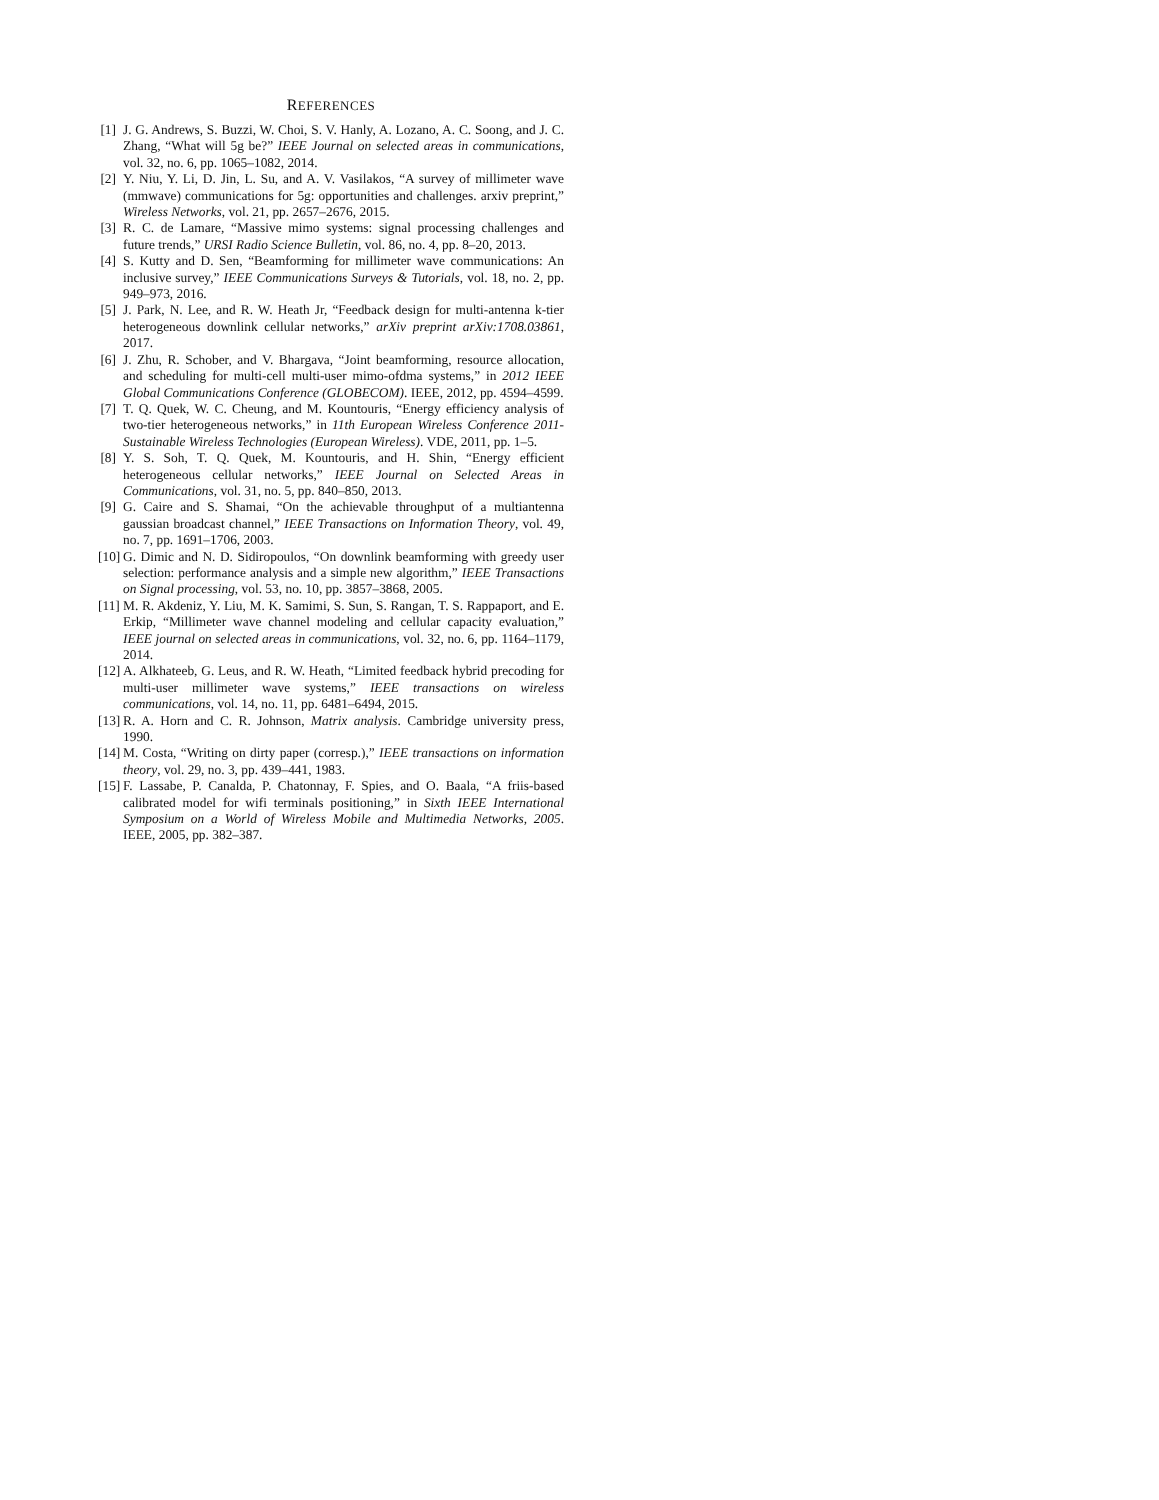REFERENCES
[1] J. G. Andrews, S. Buzzi, W. Choi, S. V. Hanly, A. Lozano, A. C. Soong, and J. C. Zhang, “What will 5g be?” IEEE Journal on selected areas in communications, vol. 32, no. 6, pp. 1065–1082, 2014.
[2] Y. Niu, Y. Li, D. Jin, L. Su, and A. V. Vasilakos, “A survey of millimeter wave (mmwave) communications for 5g: opportunities and challenges. arxiv preprint,” Wireless Networks, vol. 21, pp. 2657–2676, 2015.
[3] R. C. de Lamare, “Massive mimo systems: signal processing challenges and future trends,” URSI Radio Science Bulletin, vol. 86, no. 4, pp. 8–20, 2013.
[4] S. Kutty and D. Sen, “Beamforming for millimeter wave communications: An inclusive survey,” IEEE Communications Surveys & Tutorials, vol. 18, no. 2, pp. 949–973, 2016.
[5] J. Park, N. Lee, and R. W. Heath Jr, “Feedback design for multi-antenna k-tier heterogeneous downlink cellular networks,” arXiv preprint arXiv:1708.03861, 2017.
[6] J. Zhu, R. Schober, and V. Bhargava, “Joint beamforming, resource allocation, and scheduling for multi-cell multi-user mimo-ofdma systems,” in 2012 IEEE Global Communications Conference (GLOBECOM). IEEE, 2012, pp. 4594–4599.
[7] T. Q. Quek, W. C. Cheung, and M. Kountouris, “Energy efficiency analysis of two-tier heterogeneous networks,” in 11th European Wireless Conference 2011-Sustainable Wireless Technologies (European Wireless). VDE, 2011, pp. 1–5.
[8] Y. S. Soh, T. Q. Quek, M. Kountouris, and H. Shin, “Energy efficient heterogeneous cellular networks,” IEEE Journal on Selected Areas in Communications, vol. 31, no. 5, pp. 840–850, 2013.
[9] G. Caire and S. Shamai, “On the achievable throughput of a multiantenna gaussian broadcast channel,” IEEE Transactions on Information Theory, vol. 49, no. 7, pp. 1691–1706, 2003.
[10] G. Dimic and N. D. Sidiropoulos, “On downlink beamforming with greedy user selection: performance analysis and a simple new algorithm,” IEEE Transactions on Signal processing, vol. 53, no. 10, pp. 3857–3868, 2005.
[11] M. R. Akdeniz, Y. Liu, M. K. Samimi, S. Sun, S. Rangan, T. S. Rappaport, and E. Erkip, “Millimeter wave channel modeling and cellular capacity evaluation,” IEEE journal on selected areas in communications, vol. 32, no. 6, pp. 1164–1179, 2014.
[12] A. Alkhateeb, G. Leus, and R. W. Heath, “Limited feedback hybrid precoding for multi-user millimeter wave systems,” IEEE transactions on wireless communications, vol. 14, no. 11, pp. 6481–6494, 2015.
[13] R. A. Horn and C. R. Johnson, Matrix analysis. Cambridge university press, 1990.
[14] M. Costa, “Writing on dirty paper (corresp.),” IEEE transactions on information theory, vol. 29, no. 3, pp. 439–441, 1983.
[15] F. Lassabe, P. Canalda, P. Chatonnay, F. Spies, and O. Baala, “A friis-based calibrated model for wifi terminals positioning,” in Sixth IEEE International Symposium on a World of Wireless Mobile and Multimedia Networks, 2005. IEEE, 2005, pp. 382–387.